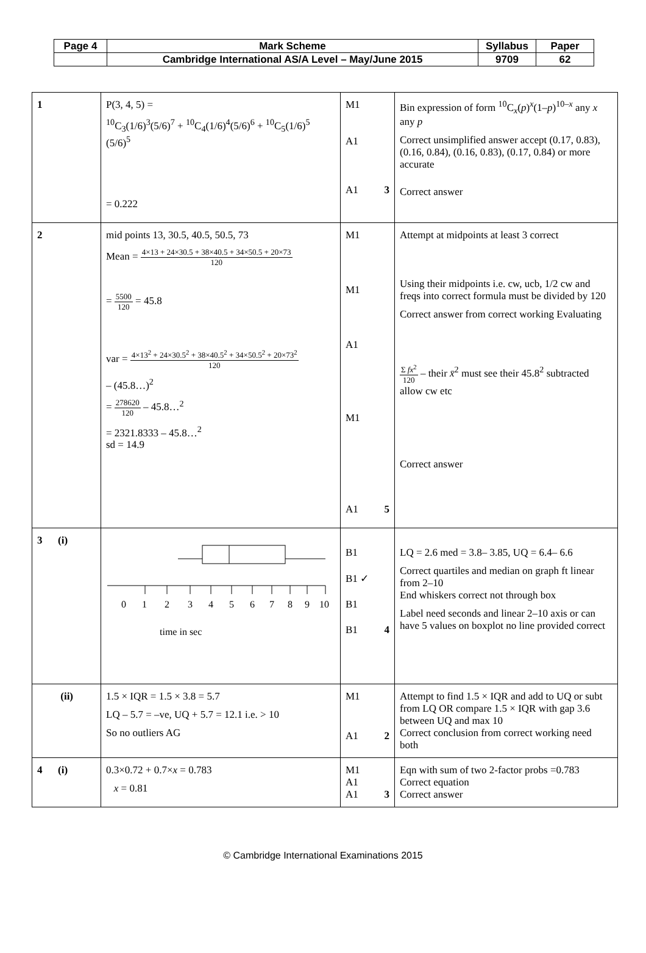| Page 4 | Mark Scheme | Syllabus | Paper |
| | Cambridge International AS/A Level – May/June 2015 | 9709 | 62 |
| 1 | P(3, 4, 5) = <sup>10</sup>C<sub>3</sub>(1/6)<sup>3</sup>(5/6)<sup>7</sup> + <sup>10</sup>C<sub>4</sub>(1/6)<sup>4</sup>(5/6)<sup>6</sup> + <sup>10</sup>C<sub>5</sub>(1/6)<sup>5</sup> (5/6)<sup>5</sup> = 0.222 | M1 A1 A1 3 | Bin expression of form <sup>10</sup>C<sub>x</sub>( p )<sup>x</sup>(1– p )<sup>10–x</sup> any x any p Correct unsimplified answer accept (0.17, 0.83), (0.16, 0.84), (0.16, 0.83), (0.17, 0.84) or more accurate Correct answer |
| 2 | mid points 13, 30.5, 40.5, 50.5, 73 Mean = 4×13 + 24×30.5 + 38×40.5 + 34×50.5 + 20×73 120 = 5500 120 = 45.8 var = 4×13<sup>2</sup> + 24×30.5<sup>2</sup> + 38×40.5<sup>2</sup> + 34×50.5<sup>2</sup> + 20×73<sup>2</sup> 120 – (45.8…)<sup>2</sup> = 278620 120 – 45.8…<sup>2</sup> = 2321.8333 – 45.8…<sup>2</sup> sd = 14.9 | M1 M1 A1 M1 A1 5 | Attempt at midpoints at least 3 correct Using their midpoints i.e. cw, ucb, 1/2 cw and freqs into correct formula must be divided by 120 Correct answer from correct working Evaluating Σ fx<sup>2</sup> 120 – their x̄<sup>2</sup> must see their 45.8<sup>2</sup> subtracted allow cw etc Correct answer |
| 3 (i) | 0 1 2 3 4 5 6 7 8 9 10 time in sec | B1 B1 ✓ B1 B1 4 | LQ = 2.6 med = 3.8– 3.85, UQ = 6.4– 6.6 Correct quartiles and median on graph ft linear from 2–10 End whiskers correct not through box Label need seconds and linear 2–10 axis or can have 5 values on boxplot no line provided correct |
| (ii) | 1.5 × IQR = 1.5 × 3.8 = 5.7 LQ – 5.7 = –ve, UQ + 5.7 = 12.1 i.e. > 10 So no outliers AG | M1 A1 2 | Attempt to find 1.5 × IQR and add to UQ or subt from LQ OR compare 1.5 × IQR with gap 3.6 between UQ and max 10 Correct conclusion from correct working need both |
| 4 (i) | 0.3×0.72 + 0.7× x = 0.783 x = 0.81 | M1 A1 A1 3 | Eqn with sum of two 2-factor probs =0.783 Correct equation Correct answer |
© Cambridge International Examinations 2015